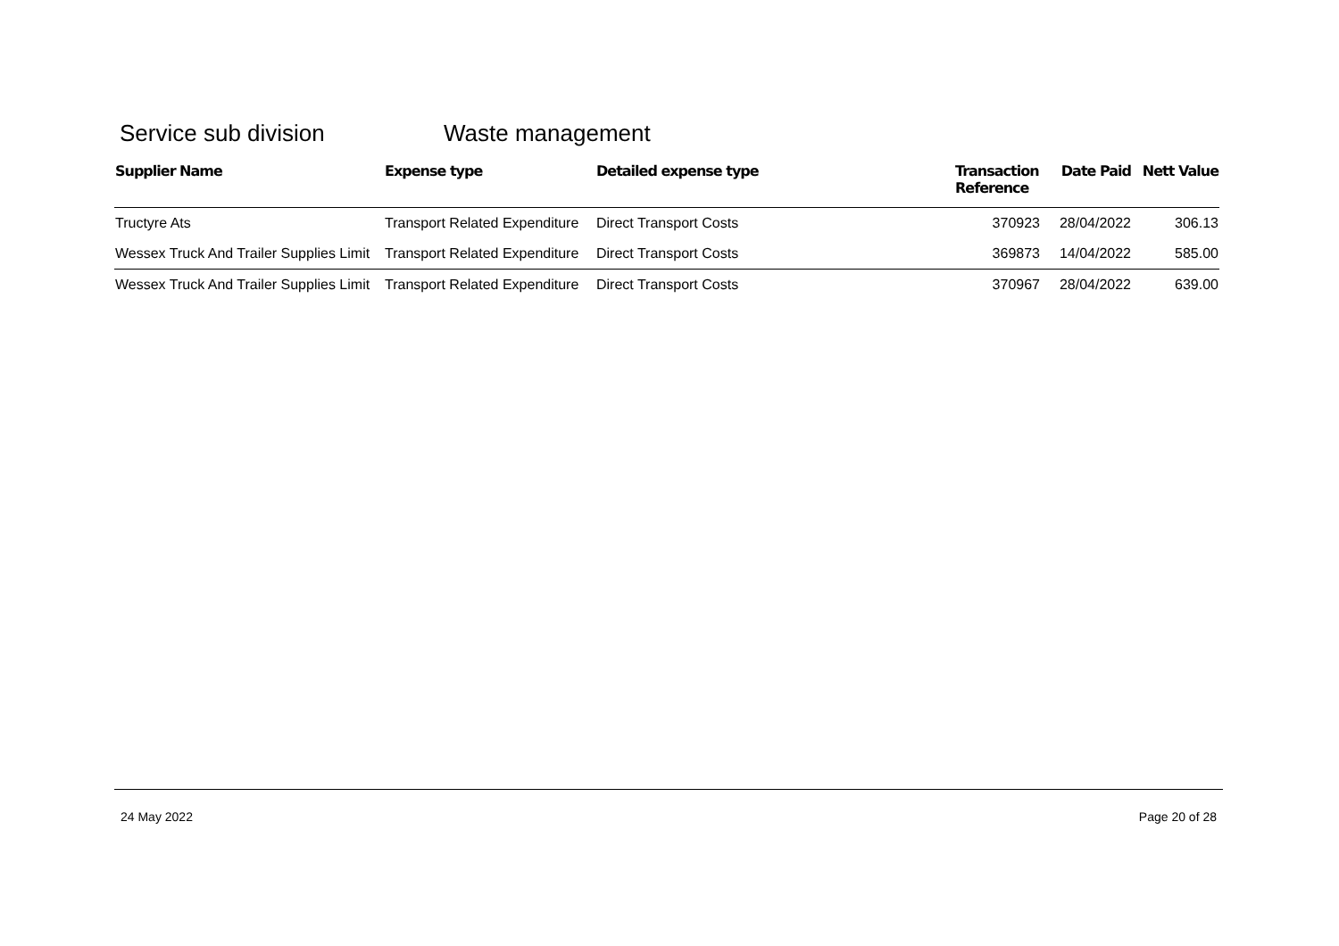Service sub division Waste management
| Supplier Name | Expense type | Detailed expense type | Transaction Reference | Date Paid | Nett Value |
| --- | --- | --- | --- | --- | --- |
| Tructyre Ats | Transport Related Expenditure | Direct Transport Costs | 370923 | 28/04/2022 | 306.13 |
| Wessex Truck And Trailer Supplies Limit | Transport Related Expenditure | Direct Transport Costs | 369873 | 14/04/2022 | 585.00 |
| Wessex Truck And Trailer Supplies Limit | Transport Related Expenditure | Direct Transport Costs | 370967 | 28/04/2022 | 639.00 |
24 May 2022 Page 20 of 28